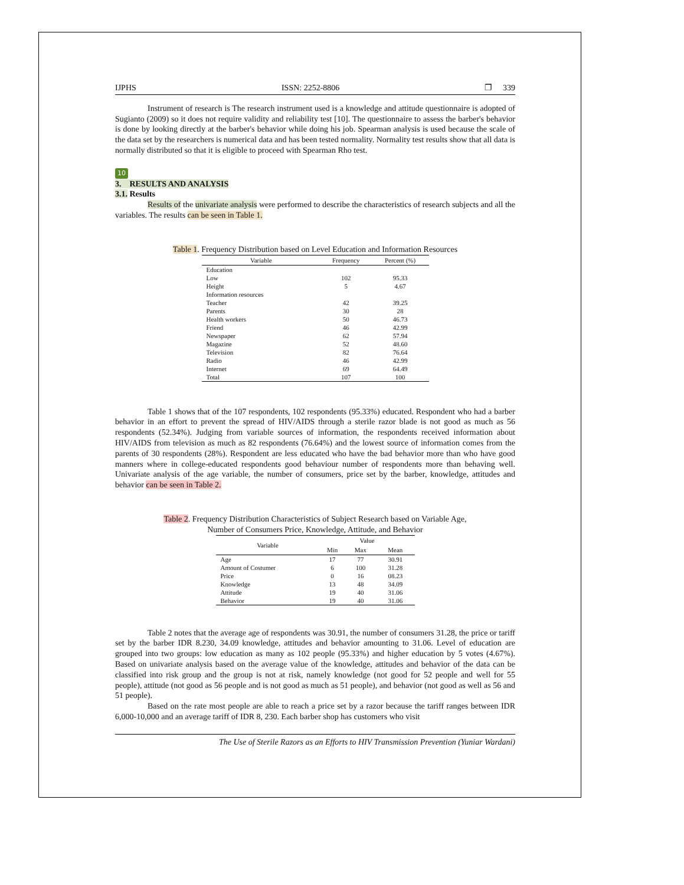IJPHS ISSN: 2252-8806 ❐ 339
Instrument of research is The research instrument used is a knowledge and attitude questionnaire is adopted of Sugianto (2009) so it does not require validity and reliability test [10]. The questionnaire to assess the barber's behavior is done by looking directly at the barber's behavior while doing his job. Spearman analysis is used because the scale of the data set by the researchers is numerical data and has been tested normality. Normality test results show that all data is normally distributed so that it is eligible to proceed with Spearman Rho test.
10
3. RESULTS AND ANALYSIS
3.1. Results
Results of the univariate analysis were performed to describe the characteristics of research subjects and all the variables. The results can be seen in Table 1.
Table 1. Frequency Distribution based on Level Education and Information Resources
| Variable | Frequency | Percent (%) |
| --- | --- | --- |
| Education | | |
| Low | 102 | 95.33 |
| Height | 5 | 4.67 |
| Information resources | | |
| Teacher | 42 | 39.25 |
| Parents | 30 | 28 |
| Health workers | 50 | 46.73 |
| Friend | 46 | 42.99 |
| Newspaper | 62 | 57.94 |
| Magazine | 52 | 48.60 |
| Television | 82 | 76.64 |
| Radio | 46 | 42.99 |
| Internet | 69 | 64.49 |
| Total | 107 | 100 |
Table 1 shows that of the 107 respondents, 102 respondents (95.33%) educated. Respondent who had a barber behavior in an effort to prevent the spread of HIV/AIDS through a sterile razor blade is not good as much as 56 respondents (52.34%). Judging from variable sources of information, the respondents received information about HIV/AIDS from television as much as 82 respondents (76.64%) and the lowest source of information comes from the parents of 30 respondents (28%). Respondent are less educated who have the bad behavior more than who have good manners where in college-educated respondents good behaviour number of respondents more than behaving well. Univariate analysis of the age variable, the number of consumers, price set by the barber, knowledge, attitudes and behavior can be seen in Table 2.
Table 2. Frequency Distribution Characteristics of Subject Research based on Variable Age,
Number of Consumers Price, Knowledge, Attitude, and Behavior
| Variable | Value | | |
| --- | --- | --- | --- |
| | Min | Max | Mean |
| Age | 17 | 77 | 30.91 |
| Amount of Costumer | 6 | 100 | 31.28 |
| Price | 0 | 16 | 08.23 |
| Knowledge | 13 | 48 | 34.09 |
| Attitude | 19 | 40 | 31.06 |
| Behavior | 19 | 40 | 31.06 |
Table 2 notes that the average age of respondents was 30.91, the number of consumers 31.28, the price or tariff set by the barber IDR 8.230, 34.09 knowledge, attitudes and behavior amounting to 31.06. Level of education are grouped into two groups: low education as many as 102 people (95.33%) and higher education by 5 votes (4.67%). Based on univariate analysis based on the average value of the knowledge, attitudes and behavior of the data can be classified into risk group and the group is not at risk, namely knowledge (not good for 52 people and well for 55 people), attitude (not good as 56 people and is not good as much as 51 people), and behavior (not good as well as 56 and 51 people).
Based on the rate most people are able to reach a price set by a razor because the tariff ranges between IDR 6,000-10,000 and an average tariff of IDR 8, 230. Each barber shop has customers who visit
The Use of Sterile Razors as an Efforts to HIV Transmission Prevention (Yuniar Wardani)